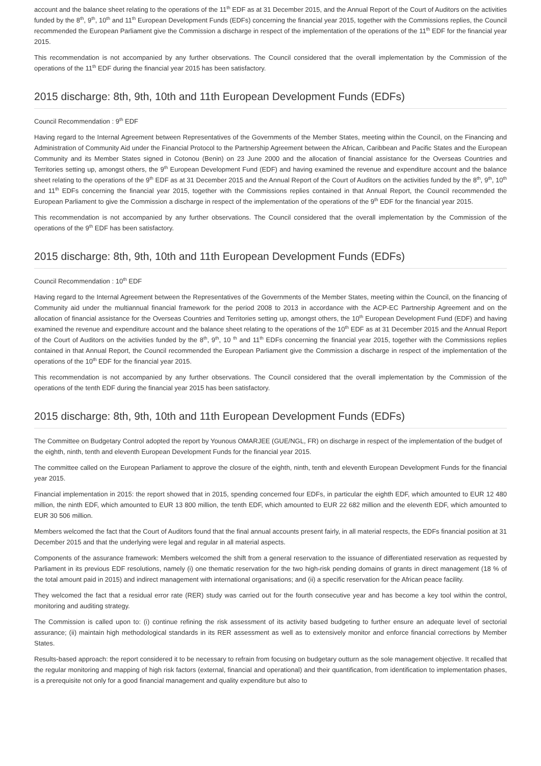account and the balance sheet relating to the operations of the 11<sup>th</sup> EDF as at 31 December 2015, and the Annual Report of the Court of Auditors on the activities funded by the 8<sup>th</sup>, 9<sup>th</sup>, 10<sup>th</sup> and 11<sup>th</sup> European Development Funds (EDFs) concerning the financial year 2015, together with the Commissions replies, the Council recommended the European Parliament give the Commission a discharge in respect of the implementation of the operations of the 11<sup>th</sup> EDF for the financial year 2015.
This recommendation is not accompanied by any further observations. The Council considered that the overall implementation by the Commission of the operations of the 11<sup>th</sup> EDF during the financial year 2015 has been satisfactory.
2015 discharge: 8th, 9th, 10th and 11th European Development Funds (EDFs)
Council Recommendation : 9<sup>th</sup> EDF
Having regard to the Internal Agreement between Representatives of the Governments of the Member States, meeting within the Council, on the Financing and Administration of Community Aid under the Financial Protocol to the Partnership Agreement between the African, Caribbean and Pacific States and the European Community and its Member States signed in Cotonou (Benin) on 23 June 2000 and the allocation of financial assistance for the Overseas Countries and Territories setting up, amongst others, the 9<sup>th</sup> European Development Fund (EDF) and having examined the revenue and expenditure account and the balance sheet relating to the operations of the 9<sup>th</sup> EDF as at 31 December 2015 and the Annual Report of the Court of Auditors on the activities funded by the 8<sup>th</sup>, 9<sup>th</sup>, 10<sup>th</sup> and 11<sup>th</sup> EDFs concerning the financial year 2015, together with the Commissions replies contained in that Annual Report, the Council recommended the European Parliament to give the Commission a discharge in respect of the implementation of the operations of the 9<sup>th</sup> EDF for the financial year 2015.
This recommendation is not accompanied by any further observations. The Council considered that the overall implementation by the Commission of the operations of the 9<sup>th</sup> EDF has been satisfactory.
2015 discharge: 8th, 9th, 10th and 11th European Development Funds (EDFs)
Council Recommendation : 10<sup>th</sup> EDF
Having regard to the Internal Agreement between the Representatives of the Governments of the Member States, meeting within the Council, on the financing of Community aid under the multiannual financial framework for the period 2008 to 2013 in accordance with the ACP-EC Partnership Agreement and on the allocation of financial assistance for the Overseas Countries and Territories setting up, amongst others, the 10<sup>th</sup> European Development Fund (EDF) and having examined the revenue and expenditure account and the balance sheet relating to the operations of the 10<sup>th</sup> EDF as at 31 December 2015 and the Annual Report of the Court of Auditors on the activities funded by the 8<sup>th</sup>, 9<sup>th</sup>, 10 <sup>th</sup> and 11<sup>th</sup> EDFs concerning the financial year 2015, together with the Commissions replies contained in that Annual Report, the Council recommended the European Parliament give the Commission a discharge in respect of the implementation of the operations of the 10<sup>th</sup> EDF for the financial year 2015.
This recommendation is not accompanied by any further observations. The Council considered that the overall implementation by the Commission of the operations of the tenth EDF during the financial year 2015 has been satisfactory.
2015 discharge: 8th, 9th, 10th and 11th European Development Funds (EDFs)
The Committee on Budgetary Control adopted the report by Younous OMARJEE (GUE/NGL, FR) on discharge in respect of the implementation of the budget of the eighth, ninth, tenth and eleventh European Development Funds for the financial year 2015.
The committee called on the European Parliament to approve the closure of the eighth, ninth, tenth and eleventh European Development Funds for the financial year 2015.
Financial implementation in 2015: the report showed that in 2015, spending concerned four EDFs, in particular the eighth EDF, which amounted to EUR 12 480 million, the ninth EDF, which amounted to EUR 13 800 million, the tenth EDF, which amounted to EUR 22 682 million and the eleventh EDF, which amounted to EUR 30 506 million.
Members welcomed the fact that the Court of Auditors found that the final annual accounts present fairly, in all material respects, the EDFs financial position at 31 December 2015 and that the underlying were legal and regular in all material aspects.
Components of the assurance framework: Members welcomed the shift from a general reservation to the issuance of differentiated reservation as requested by Parliament in its previous EDF resolutions, namely (i) one thematic reservation for the two high-risk pending domains of grants in direct management (18 % of the total amount paid in 2015) and indirect management with international organisations; and (ii) a specific reservation for the African peace facility.
They welcomed the fact that a residual error rate (RER) study was carried out for the fourth consecutive year and has become a key tool within the control, monitoring and auditing strategy.
The Commission is called upon to: (i) continue refining the risk assessment of its activity based budgeting to further ensure an adequate level of sectorial assurance; (ii) maintain high methodological standards in its RER assessment as well as to extensively monitor and enforce financial corrections by Member States.
Results-based approach: the report considered it to be necessary to refrain from focusing on budgetary outturn as the sole management objective. It recalled that the regular monitoring and mapping of high risk factors (external, financial and operational) and their quantification, from identification to implementation phases, is a prerequisite not only for a good financial management and quality expenditure but also to